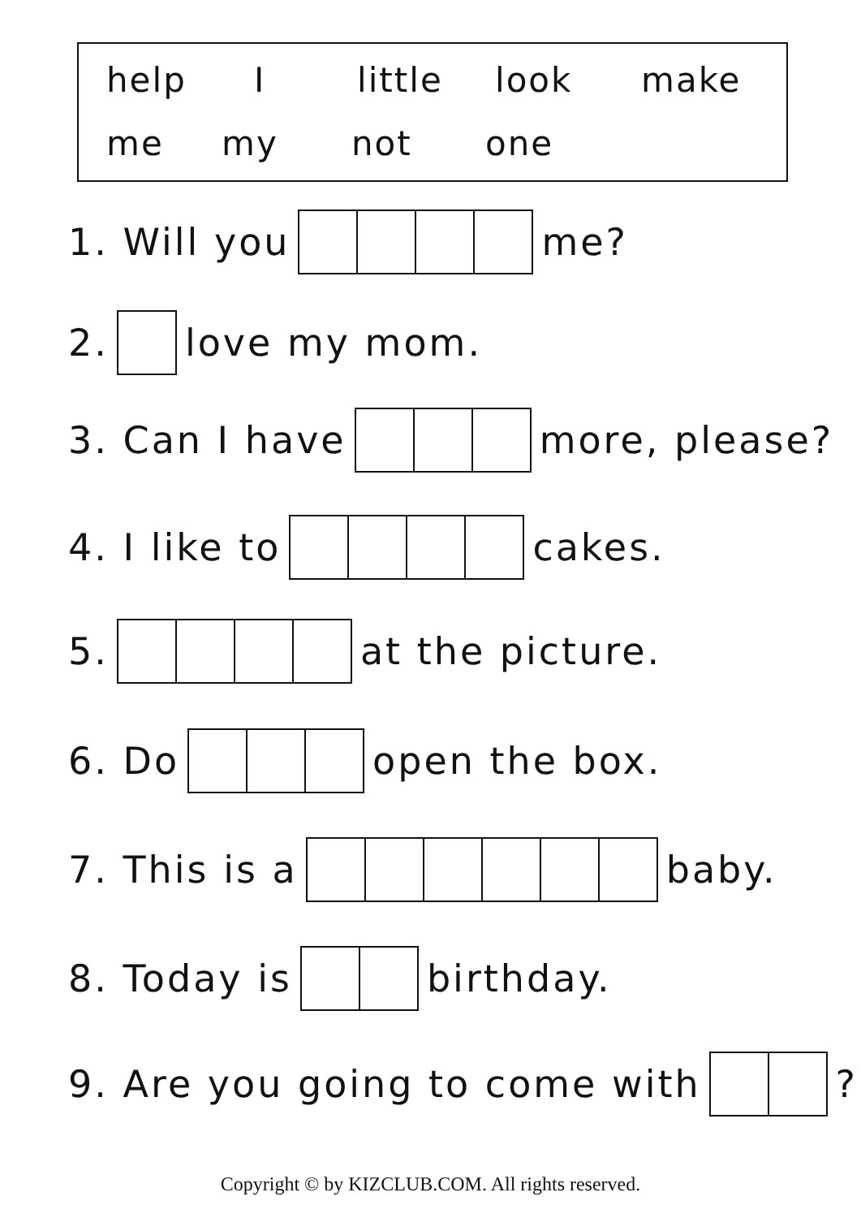help I little look make
me my not one
1. Will you me?
2. love my mom.
3. Can I have more, please?
4. I like to cakes.
5. at the picture.
6. Do open the box.
7. This is a baby.
8. Today is birthday.
9. Are you going to come with ?
Copyright © by KIZCLUB.COM. All rights reserved.